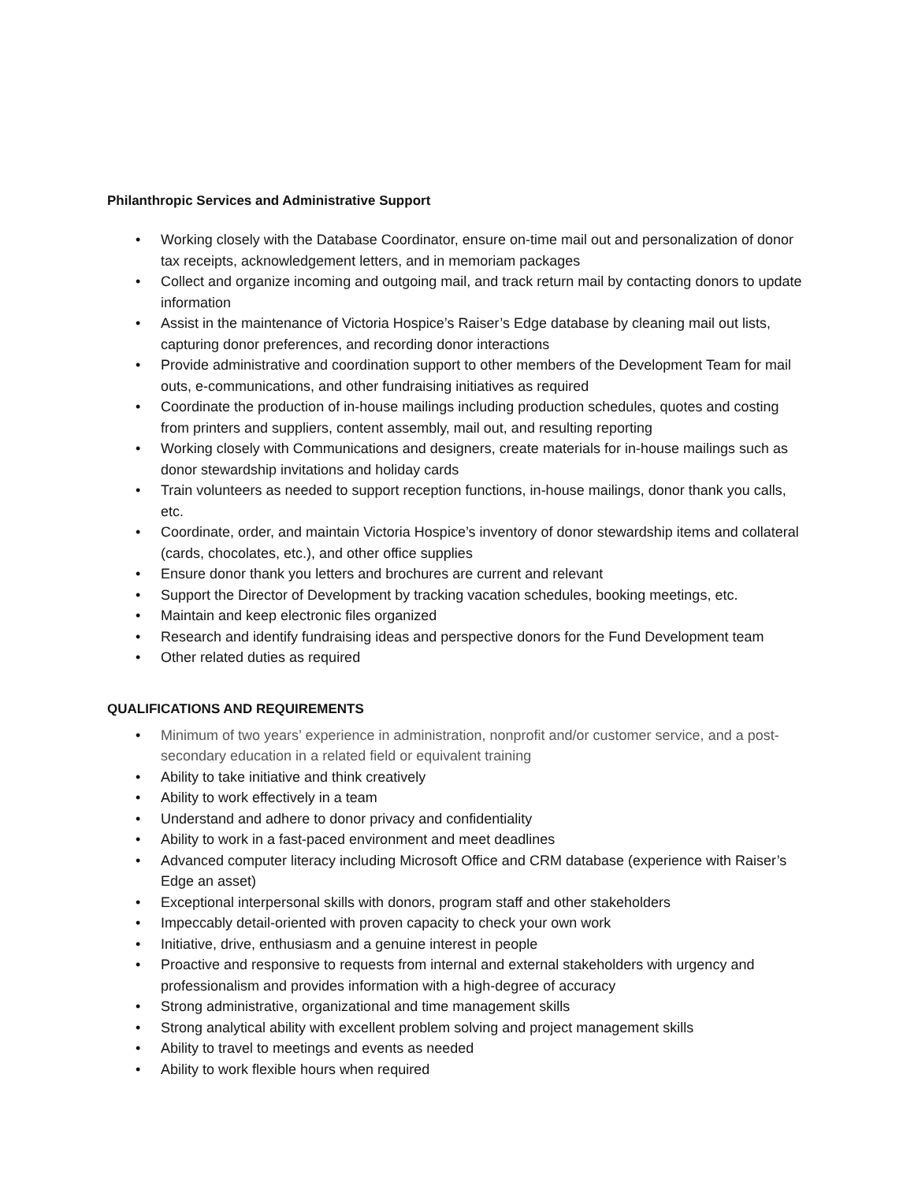Philanthropic Services and Administrative Support
• Working closely with the Database Coordinator, ensure on-time mail out and personalization of donor tax receipts, acknowledgement letters, and in memoriam packages
• Collect and organize incoming and outgoing mail, and track return mail by contacting donors to update information
• Assist in the maintenance of Victoria Hospice’s Raiser’s Edge database by cleaning mail out lists, capturing donor preferences, and recording donor interactions
• Provide administrative and coordination support to other members of the Development Team for mail outs, e-communications, and other fundraising initiatives as required
• Coordinate the production of in-house mailings including production schedules, quotes and costing from printers and suppliers, content assembly, mail out, and resulting reporting
• Working closely with Communications and designers, create materials for in-house mailings such as donor stewardship invitations and holiday cards
• Train volunteers as needed to support reception functions, in-house mailings, donor thank you calls, etc.
• Coordinate, order, and maintain Victoria Hospice’s inventory of donor stewardship items and collateral (cards, chocolates, etc.), and other office supplies
• Ensure donor thank you letters and brochures are current and relevant
• Support the Director of Development by tracking vacation schedules, booking meetings, etc.
• Maintain and keep electronic files organized
• Research and identify fundraising ideas and perspective donors for the Fund Development team
• Other related duties as required
QUALIFICATIONS AND REQUIREMENTS
• Minimum of two years’ experience in administration, nonprofit and/or customer service, and a post-secondary education in a related field or equivalent training
• Ability to take initiative and think creatively
• Ability to work effectively in a team
• Understand and adhere to donor privacy and confidentiality
• Ability to work in a fast-paced environment and meet deadlines
• Advanced computer literacy including Microsoft Office and CRM database (experience with Raiser’s Edge an asset)
• Exceptional interpersonal skills with donors, program staff and other stakeholders
• Impeccably detail-oriented with proven capacity to check your own work
• Initiative, drive, enthusiasm and a genuine interest in people
• Proactive and responsive to requests from internal and external stakeholders with urgency and professionalism and provides information with a high-degree of accuracy
• Strong administrative, organizational and time management skills
• Strong analytical ability with excellent problem solving and project management skills
• Ability to travel to meetings and events as needed
• Ability to work flexible hours when required